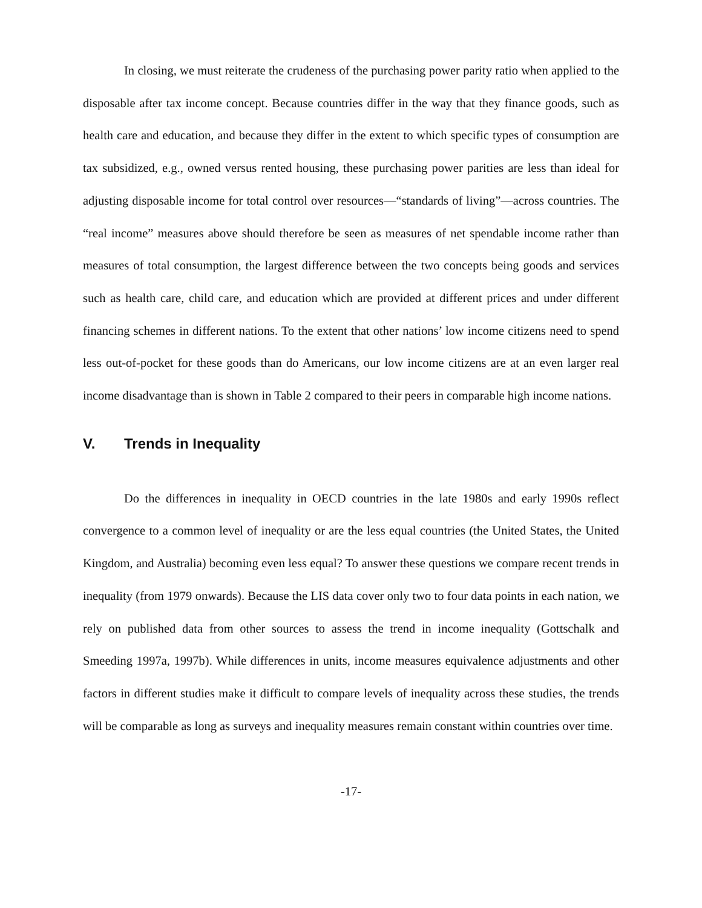In closing, we must reiterate the crudeness of the purchasing power parity ratio when applied to the disposable after tax income concept. Because countries differ in the way that they finance goods, such as health care and education, and because they differ in the extent to which specific types of consumption are tax subsidized, e.g., owned versus rented housing, these purchasing power parities are less than ideal for adjusting disposable income for total control over resources—“standards of living”—across countries. The “real income” measures above should therefore be seen as measures of net spendable income rather than measures of total consumption, the largest difference between the two concepts being goods and services such as health care, child care, and education which are provided at different prices and under different financing schemes in different nations. To the extent that other nations’ low income citizens need to spend less out-of-pocket for these goods than do Americans, our low income citizens are at an even larger real income disadvantage than is shown in Table 2 compared to their peers in comparable high income nations.
V. Trends in Inequality
Do the differences in inequality in OECD countries in the late 1980s and early 1990s reflect convergence to a common level of inequality or are the less equal countries (the United States, the United Kingdom, and Australia) becoming even less equal? To answer these questions we compare recent trends in inequality (from 1979 onwards). Because the LIS data cover only two to four data points in each nation, we rely on published data from other sources to assess the trend in income inequality (Gottschalk and Smeeding 1997a, 1997b). While differences in units, income measures equivalence adjustments and other factors in different studies make it difficult to compare levels of inequality across these studies, the trends will be comparable as long as surveys and inequality measures remain constant within countries over time.
-17-